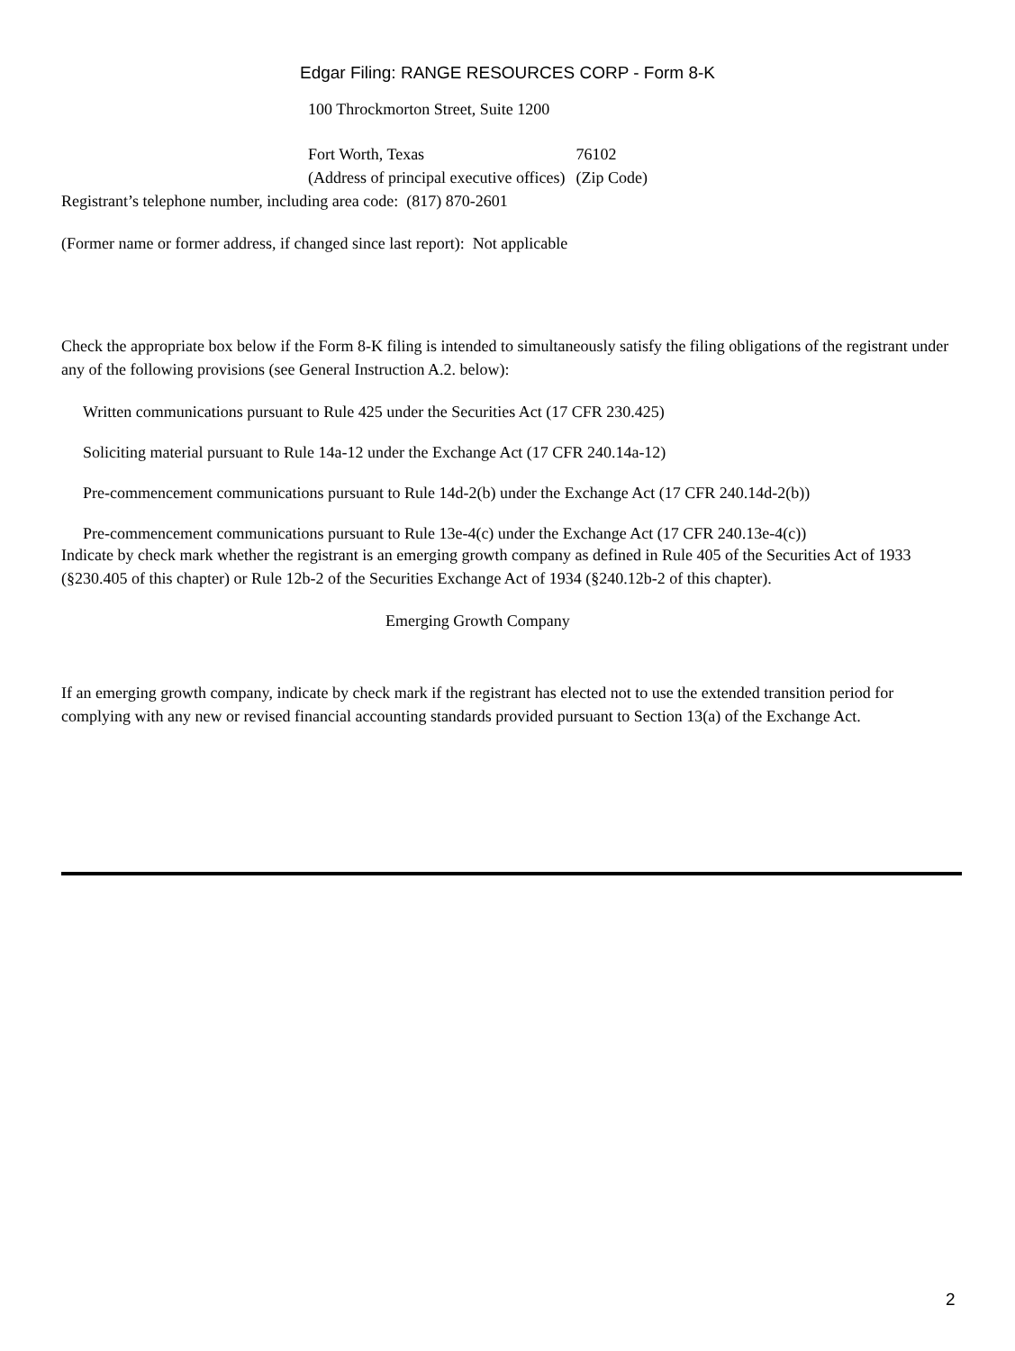Edgar Filing: RANGE RESOURCES CORP - Form 8-K
| 100 Throckmorton Street, Suite 1200 | |
| Fort Worth, Texas | 76102 |
| (Address of principal executive offices) | (Zip Code) |
Registrant’s telephone number, including area code: (817) 870-2601
(Former name or former address, if changed since last report): Not applicable
Check the appropriate box below if the Form 8-K filing is intended to simultaneously satisfy the filing obligations of the registrant under any of the following provisions (see General Instruction A.2. below):
Written communications pursuant to Rule 425 under the Securities Act (17 CFR 230.425)
Soliciting material pursuant to Rule 14a-12 under the Exchange Act (17 CFR 240.14a-12)
Pre-commencement communications pursuant to Rule 14d-2(b) under the Exchange Act (17 CFR 240.14d-2(b))
Pre-commencement communications pursuant to Rule 13e-4(c) under the Exchange Act (17 CFR 240.13e-4(c))
Indicate by check mark whether the registrant is an emerging growth company as defined in Rule 405 of the Securities Act of 1933 (§230.405 of this chapter) or Rule 12b-2 of the Securities Exchange Act of 1934 (§240.12b-2 of this chapter).
Emerging Growth Company
If an emerging growth company, indicate by check mark if the registrant has elected not to use the extended transition period for complying with any new or revised financial accounting standards provided pursuant to Section 13(a) of the Exchange Act.
2